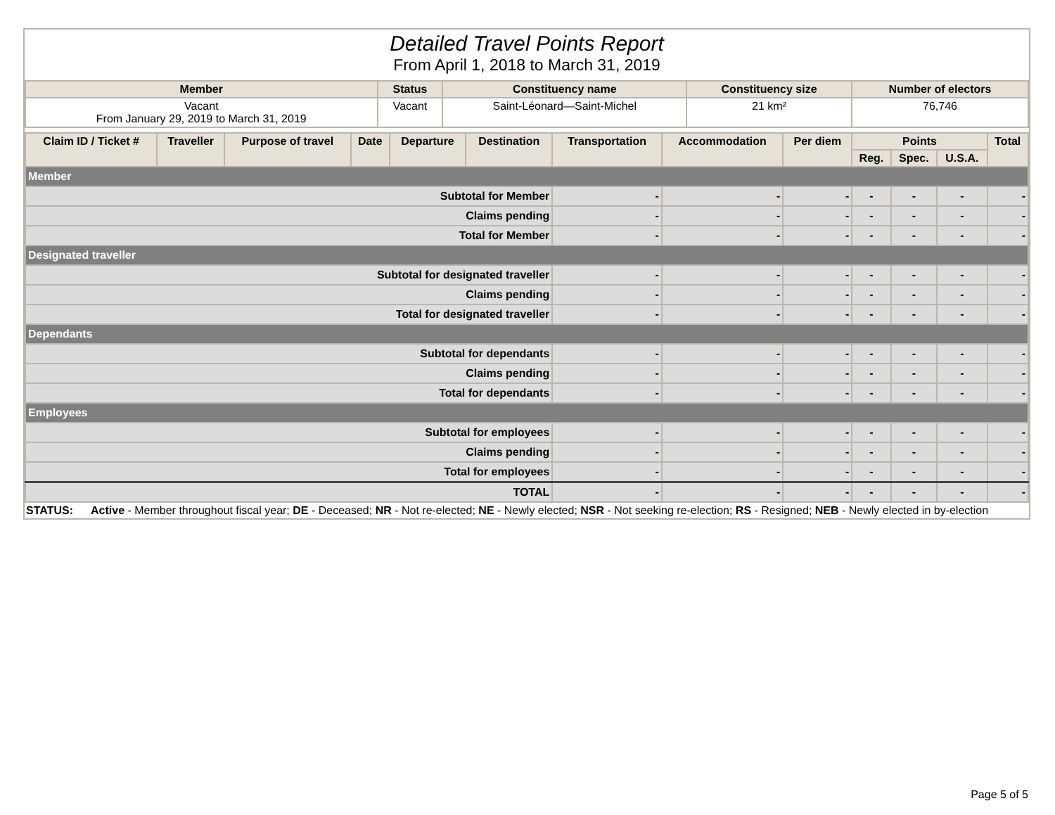Detailed Travel Points Report
From April 1, 2018 to March 31, 2019
| Member | Status | Constituency name | Constituency size | Number of electors |
| --- | --- | --- | --- | --- |
| Vacant From January 29, 2019 to March 31, 2019 | Vacant | Saint-Léonard—Saint-Michel | 21 km² | 76,746 |
| Claim ID / Ticket # | Traveller | Purpose of travel | Date | Departure | Destination | Transportation | Accommodation | Per diem | Points | | | Total |
| --- | --- | --- | --- | --- | --- | --- | --- | --- | --- | --- | --- | --- |
| | | | | | | | | | Reg. | Spec. | U.S.A. | |
| Member | | | | | | | | | | | | |
| Subtotal for Member | | | | | | - | - | - | - | - | - | - |
| Claims pending | | | | | | - | - | - | - | - | - | - |
| Total for Member | | | | | | - | - | - | - | - | - | - |
| Designated traveller | | | | | | | | | | | | |
| Subtotal for designated traveller | | | | | | - | - | - | - | - | - | - |
| Claims pending | | | | | | - | - | - | - | - | - | - |
| Total for designated traveller | | | | | | - | - | - | - | - | - | - |
| Dependants | | | | | | | | | | | | |
| Subtotal for dependants | | | | | | - | - | - | - | - | - | - |
| Claims pending | | | | | | - | - | - | - | - | - | - |
| Total for dependants | | | | | | - | - | - | - | - | - | - |
| Employees | | | | | | | | | | | | |
| Subtotal for employees | | | | | | - | - | - | - | - | - | - |
| Claims pending | | | | | | - | - | - | - | - | - | - |
| Total for employees | | | | | | - | - | - | - | - | - | - |
| TOTAL | | | | | | - | - | - | - | - | - | - |
STATUS: Active - Member throughout fiscal year; DE - Deceased; NR - Not re-elected; NE - Newly elected; NSR - Not seeking re-election; RS - Resigned; NEB - Newly elected in by-election
Page 5 of 5